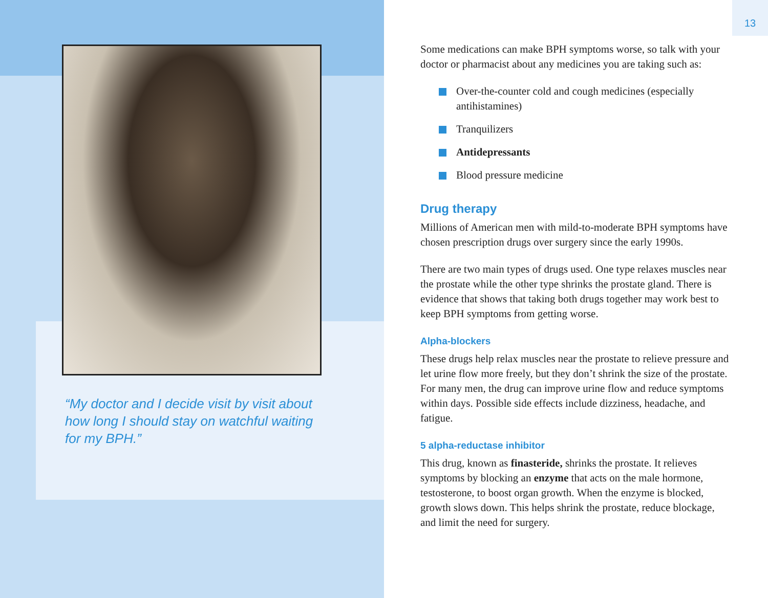“My doctor and I decide visit by visit about how long I should stay on watchful waiting for my BPH.”
13
Some medications can make BPH symptoms worse, so talk with your doctor or pharmacist about any medicines you are taking such as:
Over-the-counter cold and cough medicines (especially antihistamines)
Tranquilizers
Antidepressants
Blood pressure medicine
Drug therapy
Millions of American men with mild-to-moderate BPH symptoms have chosen prescription drugs over surgery since the early 1990s.
There are two main types of drugs used. One type relaxes muscles near the prostate while the other type shrinks the prostate gland. There is evidence that shows that taking both drugs together may work best to keep BPH symptoms from getting worse.
Alpha-blockers
These drugs help relax muscles near the prostate to relieve pressure and let urine flow more freely, but they don’t shrink the size of the prostate. For many men, the drug can improve urine flow and reduce symptoms within days. Possible side effects include dizziness, headache, and fatigue.
5 alpha-reductase inhibitor
This drug, known as finasteride, shrinks the prostate. It relieves symptoms by blocking an enzyme that acts on the male hormone, testosterone, to boost organ growth. When the enzyme is blocked, growth slows down. This helps shrink the prostate, reduce blockage, and limit the need for surgery.